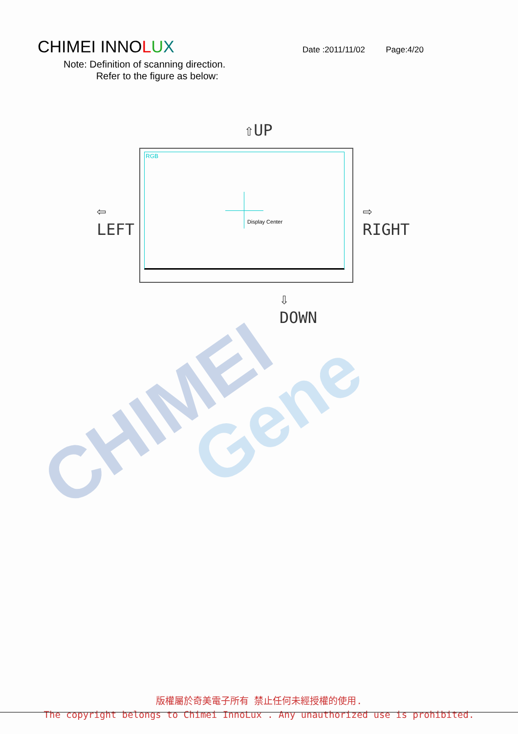CHIMEI INNOLUX
Date :2011/11/02 Page:4/20
Note: Definition of scanning direction.
Refer to the figure as below:
⇧UP
RGB
Display Center
⇦
LEFT
⇨
RIGHT
⇩
DOWN
CHIMEI Gene
版權屬於奇美電子所有 禁止任何未經授權的使用.
The copyright belongs to Chimei InnoLux . Any unauthorized use is prohibited.